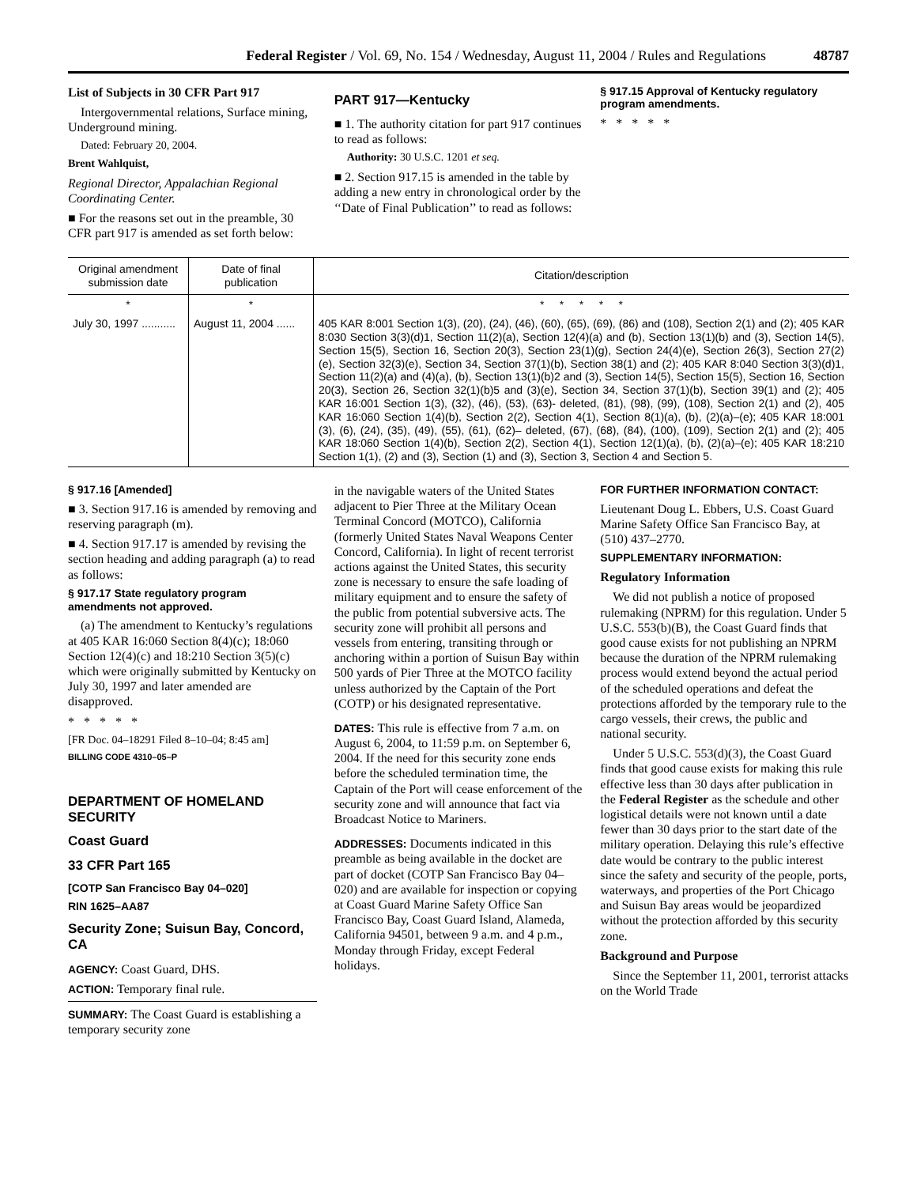Federal Register / Vol. 69, No. 154 / Wednesday, August 11, 2004 / Rules and Regulations 48787
List of Subjects in 30 CFR Part 917
Intergovernmental relations, Surface mining, Underground mining.
Dated: February 20, 2004.
Brent Wahlquist,
Regional Director, Appalachian Regional Coordinating Center.
■ For the reasons set out in the preamble, 30 CFR part 917 is amended as set forth below:
PART 917—Kentucky
■ 1. The authority citation for part 917 continues to read as follows:
Authority: 30 U.S.C. 1201 et seq.
■ 2. Section 917.15 is amended in the table by adding a new entry in chronological order by the ‘‘Date of Final Publication’’ to read as follows:
§ 917.15 Approval of Kentucky regulatory program amendments.
* * * * *
| Original amendment submission date | Date of final publication | Citation/description |
| --- | --- | --- |
| * | * | * * * * * |
| July 30, 1997 ........... | August 11, 2004 ...... | 405 KAR 8:001 Section 1(3), (20), (24), (46), (60), (65), (69), (86) and (108), Section 2(1) and (2); 405 KAR 8:030 Section 3(3)(d)1, Section 11(2)(a), Section 12(4)(a) and (b), Section 13(1)(b) and (3), Section 14(5), Section 15(5), Section 16, Section 20(3), Section 23(1)(g), Section 24(4)(e), Section 26(3), Section 27(2)(e), Section 32(3)(e), Section 34, Section 37(1)(b), Section 38(1) and (2); 405 KAR 8:040 Section 3(3)(d)1, Section 11(2)(a) and (4)(a), (b), Section 13(1)(b)2 and (3), Section 14(5), Section 15(5), Section 16, Section 20(3), Section 26, Section 32(1)(b)5 and (3)(e), Section 34, Section 37(1)(b), Section 39(1) and (2); 405 KAR 16:001 Section 1(3), (32), (46), (53), (63)- deleted, (81), (98), (99), (108), Section 2(1) and (2), 405 KAR 16:060 Section 1(4)(b), Section 2(2), Section 4(1), Section 8(1)(a), (b), (2)(a)–(e); 405 KAR 18:001 (3), (6), (24), (35), (49), (55), (61), (62)– deleted, (67), (68), (84), (100), (109), Section 2(1) and (2); 405 KAR 18:060 Section 1(4)(b), Section 2(2), Section 4(1), Section 12(1)(a), (b), (2)(a)–(e); 405 KAR 18:210 Section 1(1), (2) and (3), Section (1) and (3), Section 3, Section 4 and Section 5. |
§ 917.16 [Amended]
■ 3. Section 917.16 is amended by removing and reserving paragraph (m).
■ 4. Section 917.17 is amended by revising the section heading and adding paragraph (a) to read as follows:
§ 917.17 State regulatory program amendments not approved.
(a) The amendment to Kentucky’s regulations at 405 KAR 16:060 Section 8(4)(c); 18:060 Section 12(4)(c) and 18:210 Section 3(5)(c) which were originally submitted by Kentucky on July 30, 1997 and later amended are disapproved.
* * * * *
[FR Doc. 04–18291 Filed 8–10–04; 8:45 am]
BILLING CODE 4310–05–P
DEPARTMENT OF HOMELAND SECURITY
Coast Guard
33 CFR Part 165
[COTP San Francisco Bay 04–020]
RIN 1625–AA87
Security Zone; Suisun Bay, Concord, CA
AGENCY: Coast Guard, DHS.
ACTION: Temporary final rule.
SUMMARY: The Coast Guard is establishing a temporary security zone
in the navigable waters of the United States adjacent to Pier Three at the Military Ocean Terminal Concord (MOTCO), California (formerly United States Naval Weapons Center Concord, California). In light of recent terrorist actions against the United States, this security zone is necessary to ensure the safe loading of military equipment and to ensure the safety of the public from potential subversive acts. The security zone will prohibit all persons and vessels from entering, transiting through or anchoring within a portion of Suisun Bay within 500 yards of Pier Three at the MOTCO facility unless authorized by the Captain of the Port (COTP) or his designated representative.
DATES: This rule is effective from 7 a.m. on August 6, 2004, to 11:59 p.m. on September 6, 2004. If the need for this security zone ends before the scheduled termination time, the Captain of the Port will cease enforcement of the security zone and will announce that fact via Broadcast Notice to Mariners.
ADDRESSES: Documents indicated in this preamble as being available in the docket are part of docket (COTP San Francisco Bay 04–020) and are available for inspection or copying at Coast Guard Marine Safety Office San Francisco Bay, Coast Guard Island, Alameda, California 94501, between 9 a.m. and 4 p.m., Monday through Friday, except Federal holidays.
FOR FURTHER INFORMATION CONTACT:
Lieutenant Doug L. Ebbers, U.S. Coast Guard Marine Safety Office San Francisco Bay, at (510) 437–2770.
SUPPLEMENTARY INFORMATION:
Regulatory Information
We did not publish a notice of proposed rulemaking (NPRM) for this regulation. Under 5 U.S.C. 553(b)(B), the Coast Guard finds that good cause exists for not publishing an NPRM because the duration of the NPRM rulemaking process would extend beyond the actual period of the scheduled operations and defeat the protections afforded by the temporary rule to the cargo vessels, their crews, the public and national security.
Under 5 U.S.C. 553(d)(3), the Coast Guard finds that good cause exists for making this rule effective less than 30 days after publication in the Federal Register as the schedule and other logistical details were not known until a date fewer than 30 days prior to the start date of the military operation. Delaying this rule’s effective date would be contrary to the public interest since the safety and security of the people, ports, waterways, and properties of the Port Chicago and Suisun Bay areas would be jeopardized without the protection afforded by this security zone.
Background and Purpose
Since the September 11, 2001, terrorist attacks on the World Trade